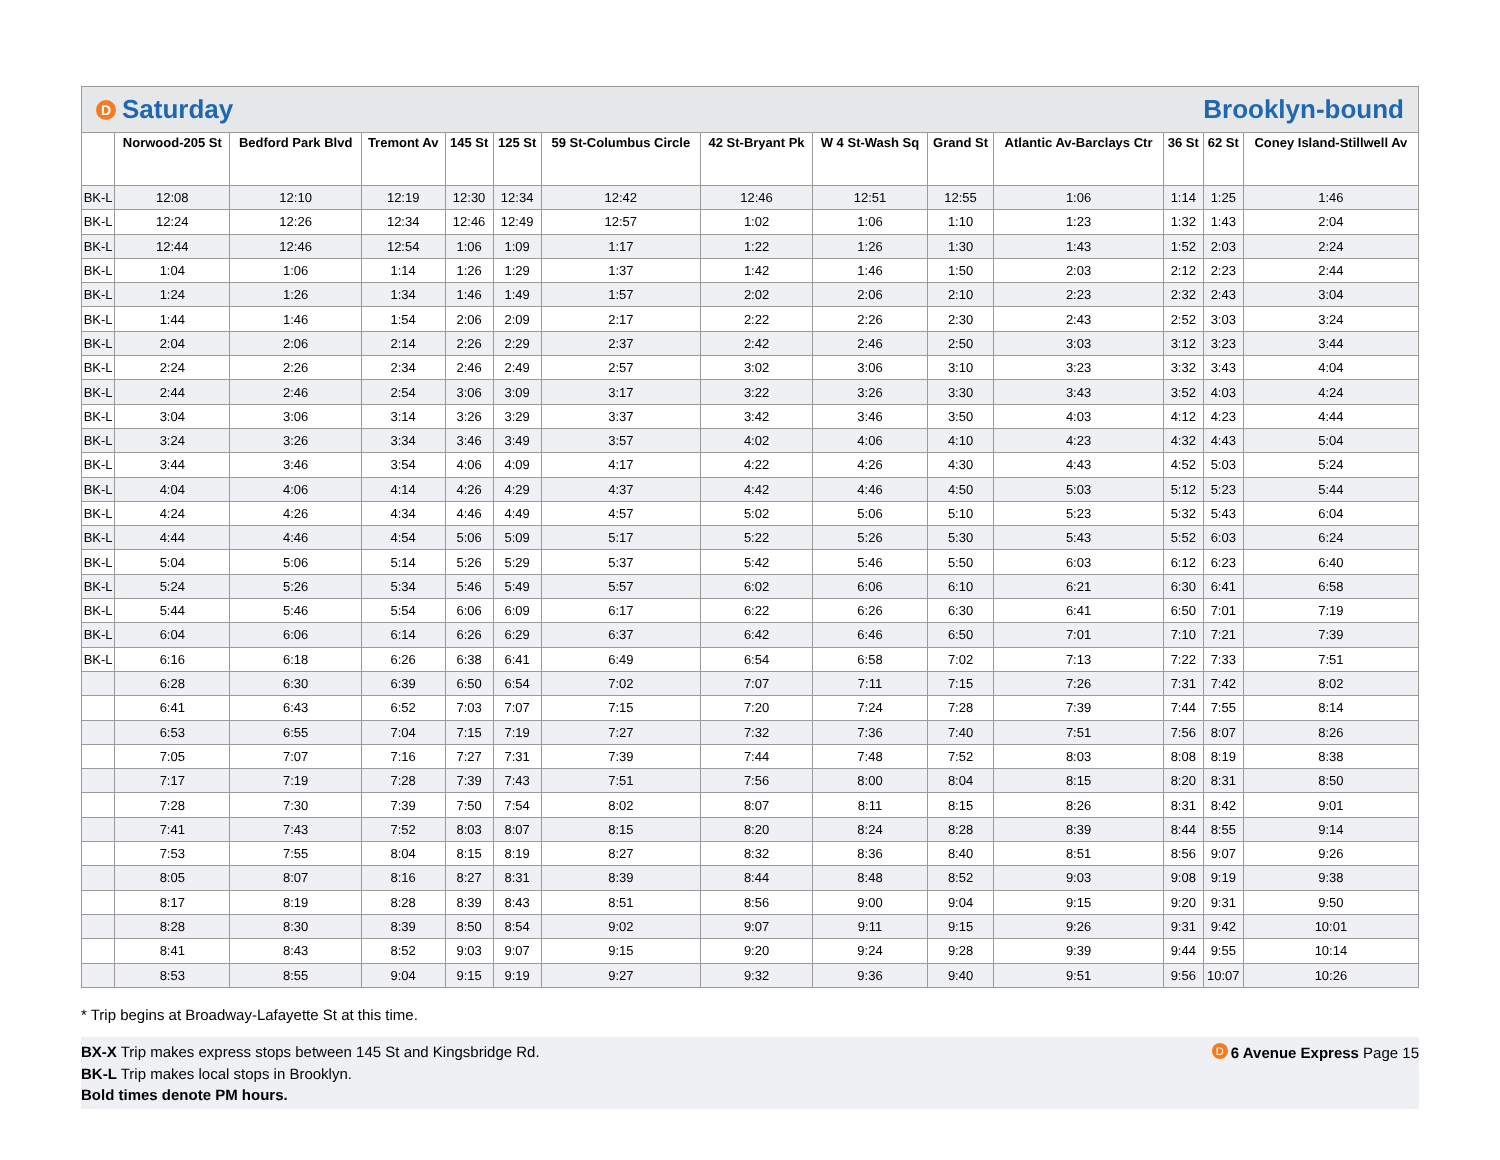D Saturday Brooklyn-bound
| | Norwood-205 St | Bedford Park Blvd | Tremont Av | 145 St | 125 St | 59 St-Columbus Circle | 42 St-Bryant Pk | W 4 St-Wash Sq | Grand St | Atlantic Av-Barclays Ctr | 36 St | 62 St | Coney Island-Stillwell Av |
| --- | --- | --- | --- | --- | --- | --- | --- | --- | --- | --- | --- | --- | --- |
| BK-L | 12:08 | 12:10 | 12:19 | 12:30 | 12:34 | 12:42 | 12:46 | 12:51 | 12:55 | 1:06 | 1:14 | 1:25 | 1:46 |
| BK-L | 12:24 | 12:26 | 12:34 | 12:46 | 12:49 | 12:57 | 1:02 | 1:06 | 1:10 | 1:23 | 1:32 | 1:43 | 2:04 |
| BK-L | 12:44 | 12:46 | 12:54 | 1:06 | 1:09 | 1:17 | 1:22 | 1:26 | 1:30 | 1:43 | 1:52 | 2:03 | 2:24 |
| BK-L | 1:04 | 1:06 | 1:14 | 1:26 | 1:29 | 1:37 | 1:42 | 1:46 | 1:50 | 2:03 | 2:12 | 2:23 | 2:44 |
| BK-L | 1:24 | 1:26 | 1:34 | 1:46 | 1:49 | 1:57 | 2:02 | 2:06 | 2:10 | 2:23 | 2:32 | 2:43 | 3:04 |
| BK-L | 1:44 | 1:46 | 1:54 | 2:06 | 2:09 | 2:17 | 2:22 | 2:26 | 2:30 | 2:43 | 2:52 | 3:03 | 3:24 |
| BK-L | 2:04 | 2:06 | 2:14 | 2:26 | 2:29 | 2:37 | 2:42 | 2:46 | 2:50 | 3:03 | 3:12 | 3:23 | 3:44 |
| BK-L | 2:24 | 2:26 | 2:34 | 2:46 | 2:49 | 2:57 | 3:02 | 3:06 | 3:10 | 3:23 | 3:32 | 3:43 | 4:04 |
| BK-L | 2:44 | 2:46 | 2:54 | 3:06 | 3:09 | 3:17 | 3:22 | 3:26 | 3:30 | 3:43 | 3:52 | 4:03 | 4:24 |
| BK-L | 3:04 | 3:06 | 3:14 | 3:26 | 3:29 | 3:37 | 3:42 | 3:46 | 3:50 | 4:03 | 4:12 | 4:23 | 4:44 |
| BK-L | 3:24 | 3:26 | 3:34 | 3:46 | 3:49 | 3:57 | 4:02 | 4:06 | 4:10 | 4:23 | 4:32 | 4:43 | 5:04 |
| BK-L | 3:44 | 3:46 | 3:54 | 4:06 | 4:09 | 4:17 | 4:22 | 4:26 | 4:30 | 4:43 | 4:52 | 5:03 | 5:24 |
| BK-L | 4:04 | 4:06 | 4:14 | 4:26 | 4:29 | 4:37 | 4:42 | 4:46 | 4:50 | 5:03 | 5:12 | 5:23 | 5:44 |
| BK-L | 4:24 | 4:26 | 4:34 | 4:46 | 4:49 | 4:57 | 5:02 | 5:06 | 5:10 | 5:23 | 5:32 | 5:43 | 6:04 |
| BK-L | 4:44 | 4:46 | 4:54 | 5:06 | 5:09 | 5:17 | 5:22 | 5:26 | 5:30 | 5:43 | 5:52 | 6:03 | 6:24 |
| BK-L | 5:04 | 5:06 | 5:14 | 5:26 | 5:29 | 5:37 | 5:42 | 5:46 | 5:50 | 6:03 | 6:12 | 6:23 | 6:40 |
| BK-L | 5:24 | 5:26 | 5:34 | 5:46 | 5:49 | 5:57 | 6:02 | 6:06 | 6:10 | 6:21 | 6:30 | 6:41 | 6:58 |
| BK-L | 5:44 | 5:46 | 5:54 | 6:06 | 6:09 | 6:17 | 6:22 | 6:26 | 6:30 | 6:41 | 6:50 | 7:01 | 7:19 |
| BK-L | 6:04 | 6:06 | 6:14 | 6:26 | 6:29 | 6:37 | 6:42 | 6:46 | 6:50 | 7:01 | 7:10 | 7:21 | 7:39 |
| BK-L | 6:16 | 6:18 | 6:26 | 6:38 | 6:41 | 6:49 | 6:54 | 6:58 | 7:02 | 7:13 | 7:22 | 7:33 | 7:51 |
| | 6:28 | 6:30 | 6:39 | 6:50 | 6:54 | 7:02 | 7:07 | 7:11 | 7:15 | 7:26 | 7:31 | 7:42 | 8:02 |
| | 6:41 | 6:43 | 6:52 | 7:03 | 7:07 | 7:15 | 7:20 | 7:24 | 7:28 | 7:39 | 7:44 | 7:55 | 8:14 |
| | 6:53 | 6:55 | 7:04 | 7:15 | 7:19 | 7:27 | 7:32 | 7:36 | 7:40 | 7:51 | 7:56 | 8:07 | 8:26 |
| | 7:05 | 7:07 | 7:16 | 7:27 | 7:31 | 7:39 | 7:44 | 7:48 | 7:52 | 8:03 | 8:08 | 8:19 | 8:38 |
| | 7:17 | 7:19 | 7:28 | 7:39 | 7:43 | 7:51 | 7:56 | 8:00 | 8:04 | 8:15 | 8:20 | 8:31 | 8:50 |
| | 7:28 | 7:30 | 7:39 | 7:50 | 7:54 | 8:02 | 8:07 | 8:11 | 8:15 | 8:26 | 8:31 | 8:42 | 9:01 |
| | 7:41 | 7:43 | 7:52 | 8:03 | 8:07 | 8:15 | 8:20 | 8:24 | 8:28 | 8:39 | 8:44 | 8:55 | 9:14 |
| | 7:53 | 7:55 | 8:04 | 8:15 | 8:19 | 8:27 | 8:32 | 8:36 | 8:40 | 8:51 | 8:56 | 9:07 | 9:26 |
| | 8:05 | 8:07 | 8:16 | 8:27 | 8:31 | 8:39 | 8:44 | 8:48 | 8:52 | 9:03 | 9:08 | 9:19 | 9:38 |
| | 8:17 | 8:19 | 8:28 | 8:39 | 8:43 | 8:51 | 8:56 | 9:00 | 9:04 | 9:15 | 9:20 | 9:31 | 9:50 |
| | 8:28 | 8:30 | 8:39 | 8:50 | 8:54 | 9:02 | 9:07 | 9:11 | 9:15 | 9:26 | 9:31 | 9:42 | 10:01 |
| | 8:41 | 8:43 | 8:52 | 9:03 | 9:07 | 9:15 | 9:20 | 9:24 | 9:28 | 9:39 | 9:44 | 9:55 | 10:14 |
| | 8:53 | 8:55 | 9:04 | 9:15 | 9:19 | 9:27 | 9:32 | 9:36 | 9:40 | 9:51 | 9:56 | 10:07 | 10:26 |
* Trip begins at Broadway-Lafayette St at this time.
BX-X Trip makes express stops between 145 St and Kingsbridge Rd. D 6 Avenue Express Page 15
BK-L Trip makes local stops in Brooklyn.
Bold times denote PM hours.